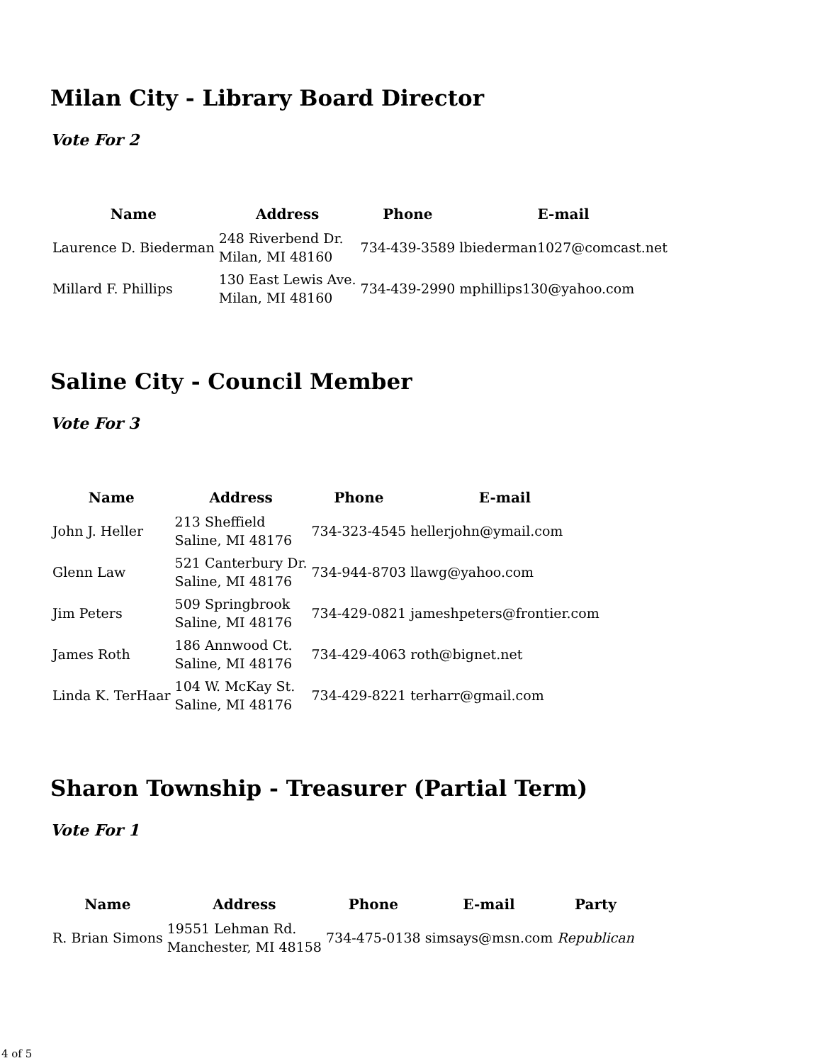Milan City - Library Board Director
Vote For 2
| Name | Address | Phone | E-mail |
| --- | --- | --- | --- |
| Laurence D. Biederman | 248 Riverbend Dr. Milan, MI 48160 | 734-439-3589 | lbiederman1027@comcast.net |
| Millard F. Phillips | 130 East Lewis Ave. Milan, MI 48160 | 734-439-2990 | mphillips130@yahoo.com |
Saline City - Council Member
Vote For 3
| Name | Address | Phone | E-mail |
| --- | --- | --- | --- |
| John J. Heller | 213 Sheffield Saline, MI 48176 | 734-323-4545 | hellerjohn@ymail.com |
| Glenn Law | 521 Canterbury Dr. Saline, MI 48176 | 734-944-8703 | llawg@yahoo.com |
| Jim Peters | 509 Springbrook Saline, MI 48176 | 734-429-0821 | jameshpeters@frontier.com |
| James Roth | 186 Annwood Ct. Saline, MI 48176 | 734-429-4063 | roth@bignet.net |
| Linda K. TerHaar | 104 W. McKay St. Saline, MI 48176 | 734-429-8221 | terharr@gmail.com |
Sharon Township - Treasurer (Partial Term)
Vote For 1
| Name | Address | Phone | E-mail | Party |
| --- | --- | --- | --- | --- |
| R. Brian Simons | 19551 Lehman Rd. Manchester, MI 48158 | 734-475-0138 | simsays@msn.com | Republican |
4 of 5